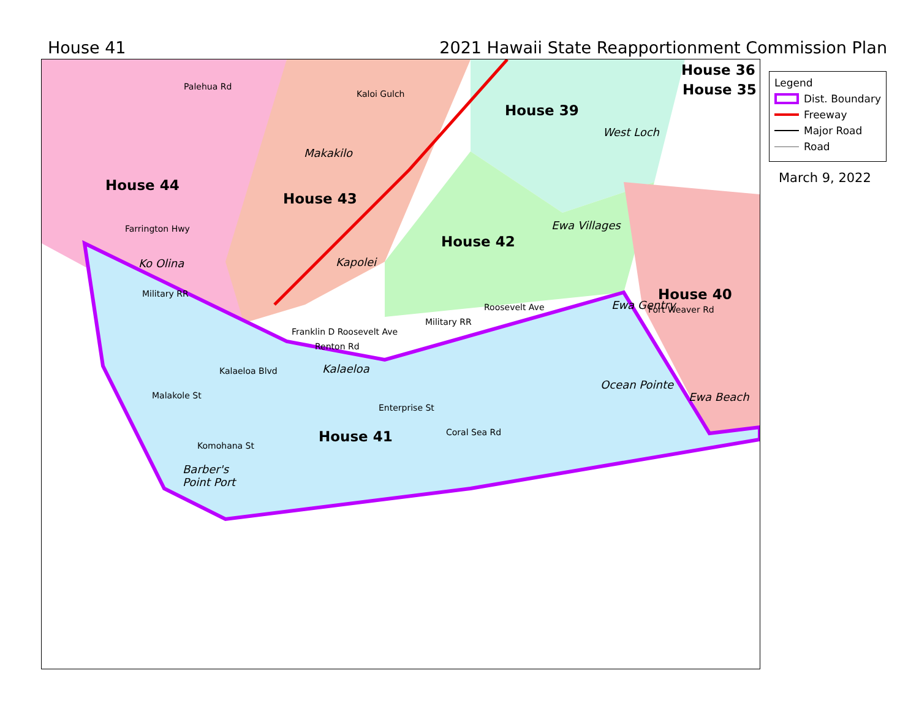House 41 2021 Hawaii State Reapportionment Commission Plan
House 44
House 43
House 39
House 42
House 40
House 41
House 36
House 35
Makakilo
West Loch
Ewa Villages
Ko Olina Kapolei
Ewa Gentry
Kalaeloa
Ocean Pointe
Ewa Beach
Barber's
Point Port
Palehua Rd
Kaloi Gulch
Farrington Hwy
Military RR
Franklin D Roosevelt Ave
Renton Rd
Military RR
Roosevelt Ave
Malakole St
Komohana St
Kalaeloa Blvd
Coral Sea Rd
Enterprise St
Fort Weaver Rd
Legend
Dist. Boundary
Freeway
Major Road
Road
March 9, 2022